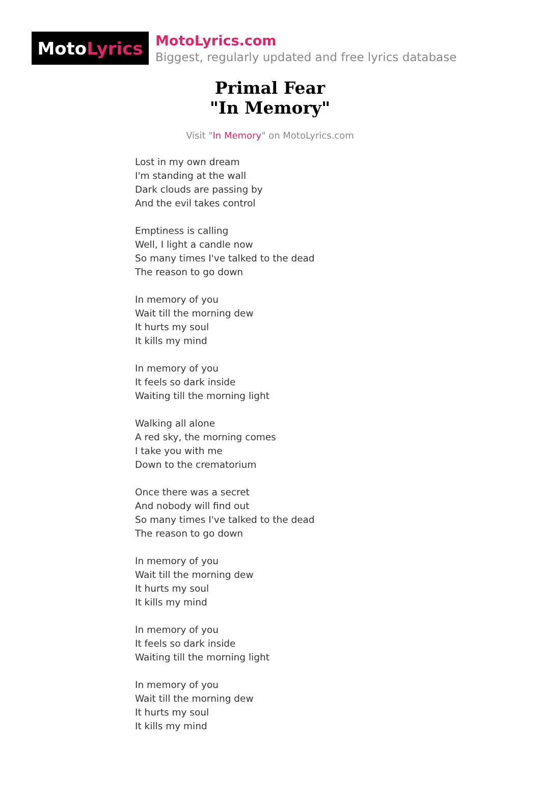Moto Lyrics
MotoLyrics.com
Biggest, regularly updated and free lyrics database
Primal Fear
"In Memory"
Visit "In Memory" on MotoLyrics.com
Lost in my own dream
I'm standing at the wall
Dark clouds are passing by
And the evil takes control
Emptiness is calling
Well, I light a candle now
So many times I've talked to the dead
The reason to go down
In memory of you
Wait till the morning dew
It hurts my soul
It kills my mind
In memory of you
It feels so dark inside
Waiting till the morning light
Walking all alone
A red sky, the morning comes
I take you with me
Down to the crematorium
Once there was a secret
And nobody will find out
So many times I've talked to the dead
The reason to go down
In memory of you
Wait till the morning dew
It hurts my soul
It kills my mind
In memory of you
It feels so dark inside
Waiting till the morning light
In memory of you
Wait till the morning dew
It hurts my soul
It kills my mind